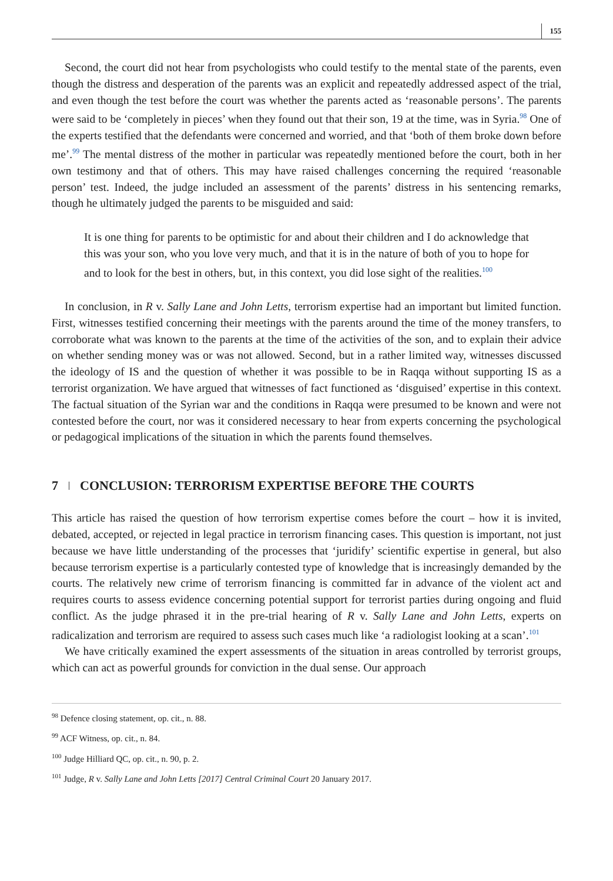155
Second, the court did not hear from psychologists who could testify to the mental state of the parents, even though the distress and desperation of the parents was an explicit and repeatedly addressed aspect of the trial, and even though the test before the court was whether the parents acted as ‘reasonable persons’. The parents were said to be ‘completely in pieces’ when they found out that their son, 19 at the time, was in Syria.<sup>98</sup> One of the experts testified that the defendants were concerned and worried, and that ‘both of them broke down before me’.<sup>99</sup> The mental distress of the mother in particular was repeatedly mentioned before the court, both in her own testimony and that of others. This may have raised challenges concerning the required ‘reasonable person’ test. Indeed, the judge included an assessment of the parents’ distress in his sentencing remarks, though he ultimately judged the parents to be misguided and said:
It is one thing for parents to be optimistic for and about their children and I do acknowledge that this was your son, who you love very much, and that it is in the nature of both of you to hope for and to look for the best in others, but, in this context, you did lose sight of the realities.<sup>100</sup>
In conclusion, in R v. Sally Lane and John Letts, terrorism expertise had an important but limited function. First, witnesses testified concerning their meetings with the parents around the time of the money transfers, to corroborate what was known to the parents at the time of the activities of the son, and to explain their advice on whether sending money was or was not allowed. Second, but in a rather limited way, witnesses discussed the ideology of IS and the question of whether it was possible to be in Raqqa without supporting IS as a terrorist organization. We have argued that witnesses of fact functioned as ‘disguised’ expertise in this context. The factual situation of the Syrian war and the conditions in Raqqa were presumed to be known and were not contested before the court, nor was it considered necessary to hear from experts concerning the psychological or pedagogical implications of the situation in which the parents found themselves.
7 CONCLUSION: TERRORISM EXPERTISE BEFORE THE COURTS
This article has raised the question of how terrorism expertise comes before the court – how it is invited, debated, accepted, or rejected in legal practice in terrorism financing cases. This question is important, not just because we have little understanding of the processes that ‘juridify’ scientific expertise in general, but also because terrorism expertise is a particularly contested type of knowledge that is increasingly demanded by the courts. The relatively new crime of terrorism financing is committed far in advance of the violent act and requires courts to assess evidence concerning potential support for terrorist parties during ongoing and fluid conflict. As the judge phrased it in the pre-trial hearing of R v. Sally Lane and John Letts, experts on radicalization and terrorism are required to assess such cases much like ‘a radiologist looking at a scan’.<sup>101</sup>
We have critically examined the expert assessments of the situation in areas controlled by terrorist groups, which can act as powerful grounds for conviction in the dual sense. Our approach
<sup>98</sup> Defence closing statement, op. cit., n. 88.
<sup>99</sup> ACF Witness, op. cit., n. 84.
<sup>100</sup> Judge Hilliard QC, op. cit., n. 90, p. 2.
<sup>101</sup> Judge, R v. Sally Lane and John Letts [2017] Central Criminal Court 20 January 2017.